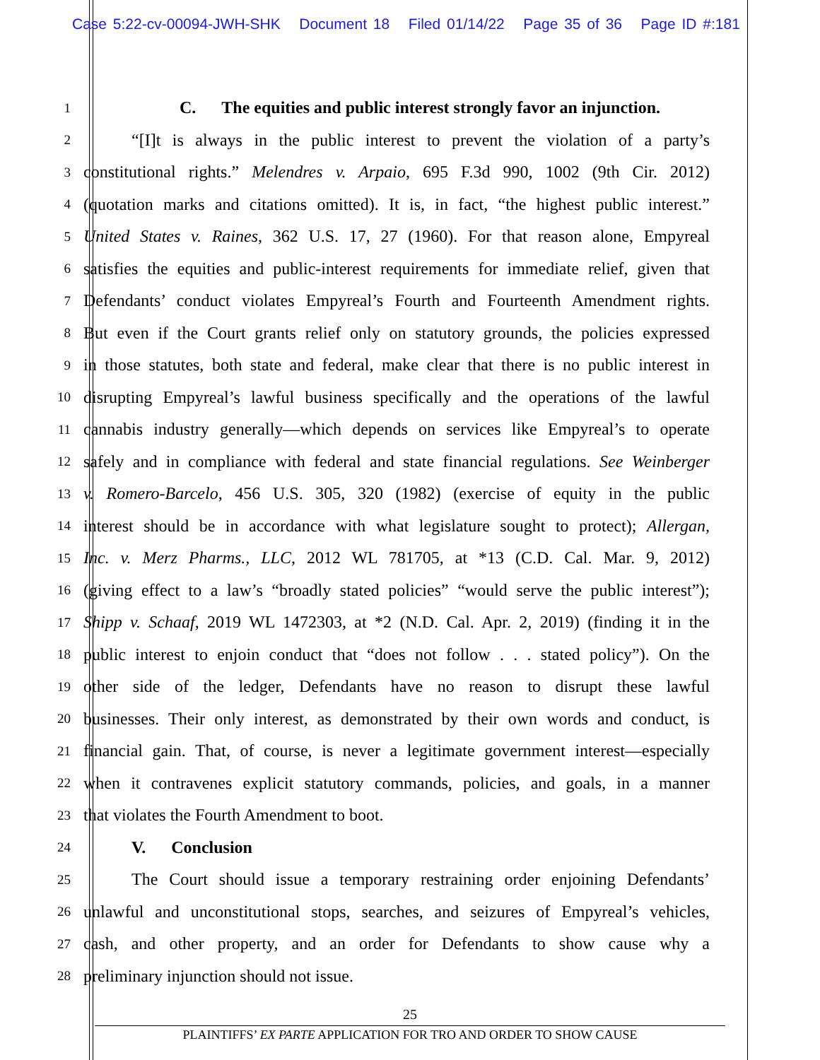Case 5:22-cv-00094-JWH-SHK Document 18 Filed 01/14/22 Page 35 of 36 Page ID #:181
1
C. The equities and public interest strongly favor an injunction.
2
“[I]t is always in the public interest to prevent the violation of a party’s
3
constitutional rights.” Melendres v. Arpaio, 695 F.3d 990, 1002 (9th Cir. 2012)
4
(quotation marks and citations omitted). It is, in fact, “the highest public interest.”
5
United States v. Raines, 362 U.S. 17, 27 (1960). For that reason alone, Empyreal
6
satisfies the equities and public-interest requirements for immediate relief, given that
7
Defendants’ conduct violates Empyreal’s Fourth and Fourteenth Amendment rights.
8
But even if the Court grants relief only on statutory grounds, the policies expressed
9
in those statutes, both state and federal, make clear that there is no public interest in
10
disrupting Empyreal’s lawful business specifically and the operations of the lawful
11
cannabis industry generally—which depends on services like Empyreal’s to operate
12
safely and in compliance with federal and state financial regulations. See Weinberger
13
v. Romero-Barcelo, 456 U.S. 305, 320 (1982) (exercise of equity in the public
14
interest should be in accordance with what legislature sought to protect); Allergan,
15
Inc. v. Merz Pharms., LLC, 2012 WL 781705, at *13 (C.D. Cal. Mar. 9, 2012)
16
(giving effect to a law’s “broadly stated policies” “would serve the public interest”);
17
Shipp v. Schaaf, 2019 WL 1472303, at *2 (N.D. Cal. Apr. 2, 2019) (finding it in the
18
public interest to enjoin conduct that “does not follow . . . stated policy”). On the
19
other side of the ledger, Defendants have no reason to disrupt these lawful
20
businesses. Their only interest, as demonstrated by their own words and conduct, is
21
financial gain. That, of course, is never a legitimate government interest—especially
22
when it contravenes explicit statutory commands, policies, and goals, in a manner
23
that violates the Fourth Amendment to boot.
24
V. Conclusion
25
The Court should issue a temporary restraining order enjoining Defendants’
26
unlawful and unconstitutional stops, searches, and seizures of Empyreal’s vehicles,
27
cash, and other property, and an order for Defendants to show cause why a
28
preliminary injunction should not issue.
25
PLAINTIFFS’ EX PARTE APPLICATION FOR TRO AND ORDER TO SHOW CAUSE